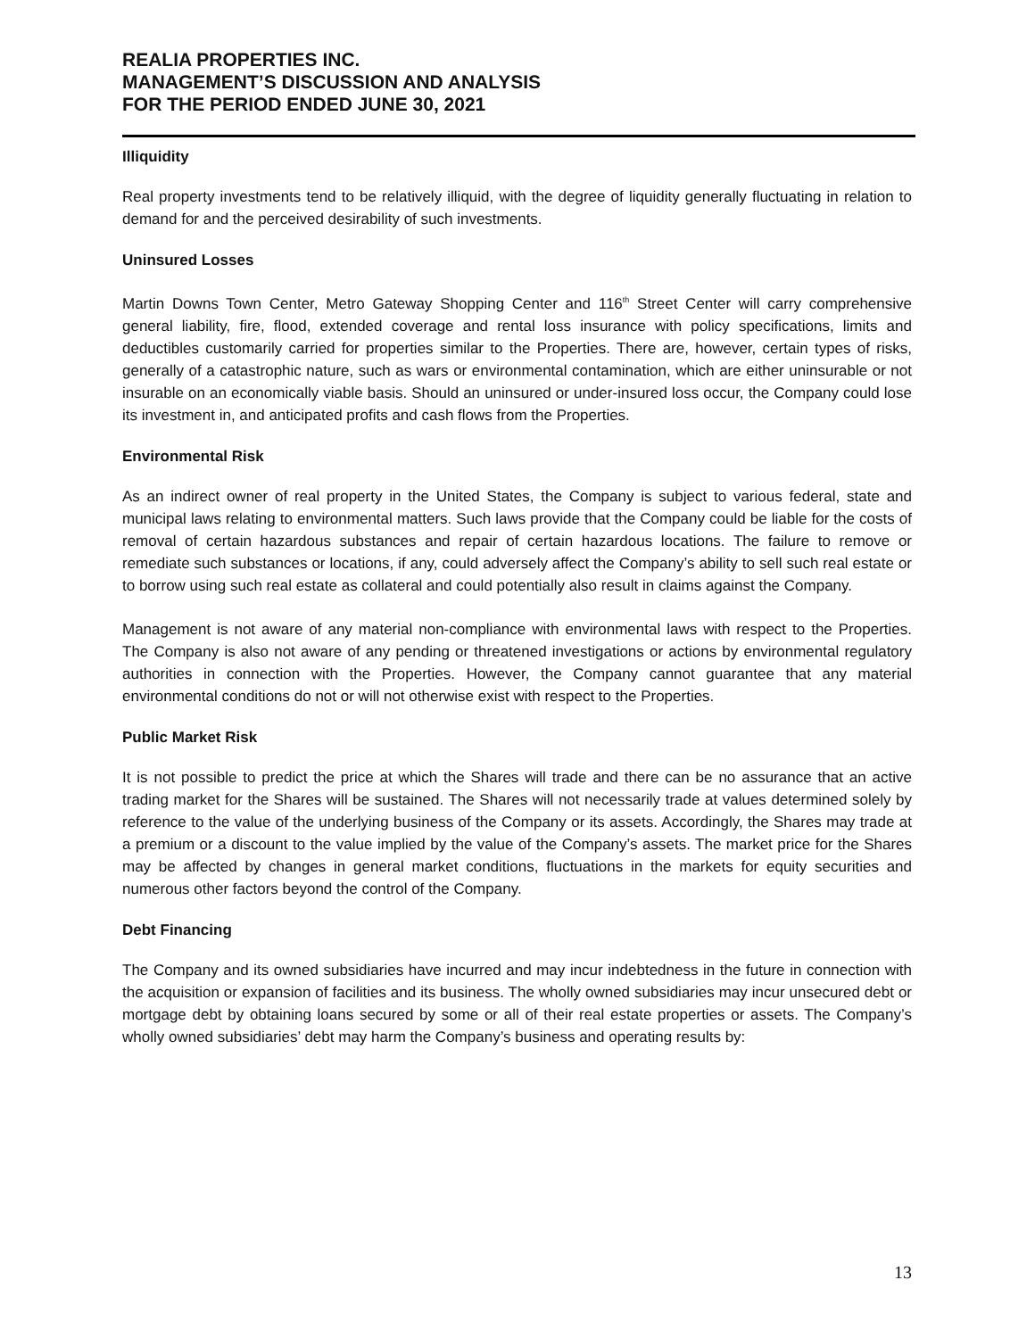REALIA PROPERTIES INC.
MANAGEMENT’S DISCUSSION AND ANALYSIS
FOR THE PERIOD ENDED JUNE 30, 2021
Illiquidity
Real property investments tend to be relatively illiquid, with the degree of liquidity generally fluctuating in relation to demand for and the perceived desirability of such investments.
Uninsured Losses
Martin Downs Town Center, Metro Gateway Shopping Center and 116<sup>th</sup> Street Center will carry comprehensive general liability, fire, flood, extended coverage and rental loss insurance with policy specifications, limits and deductibles customarily carried for properties similar to the Properties. There are, however, certain types of risks, generally of a catastrophic nature, such as wars or environmental contamination, which are either uninsurable or not insurable on an economically viable basis. Should an uninsured or under-insured loss occur, the Company could lose its investment in, and anticipated profits and cash flows from the Properties.
Environmental Risk
As an indirect owner of real property in the United States, the Company is subject to various federal, state and municipal laws relating to environmental matters. Such laws provide that the Company could be liable for the costs of removal of certain hazardous substances and repair of certain hazardous locations. The failure to remove or remediate such substances or locations, if any, could adversely affect the Company’s ability to sell such real estate or to borrow using such real estate as collateral and could potentially also result in claims against the Company.
Management is not aware of any material non-compliance with environmental laws with respect to the Properties. The Company is also not aware of any pending or threatened investigations or actions by environmental regulatory authorities in connection with the Properties. However, the Company cannot guarantee that any material environmental conditions do not or will not otherwise exist with respect to the Properties.
Public Market Risk
It is not possible to predict the price at which the Shares will trade and there can be no assurance that an active trading market for the Shares will be sustained. The Shares will not necessarily trade at values determined solely by reference to the value of the underlying business of the Company or its assets. Accordingly, the Shares may trade at a premium or a discount to the value implied by the value of the Company’s assets. The market price for the Shares may be affected by changes in general market conditions, fluctuations in the markets for equity securities and numerous other factors beyond the control of the Company.
Debt Financing
The Company and its owned subsidiaries have incurred and may incur indebtedness in the future in connection with the acquisition or expansion of facilities and its business. The wholly owned subsidiaries may incur unsecured debt or mortgage debt by obtaining loans secured by some or all of their real estate properties or assets. The Company’s wholly owned subsidiaries’ debt may harm the Company’s business and operating results by:
13